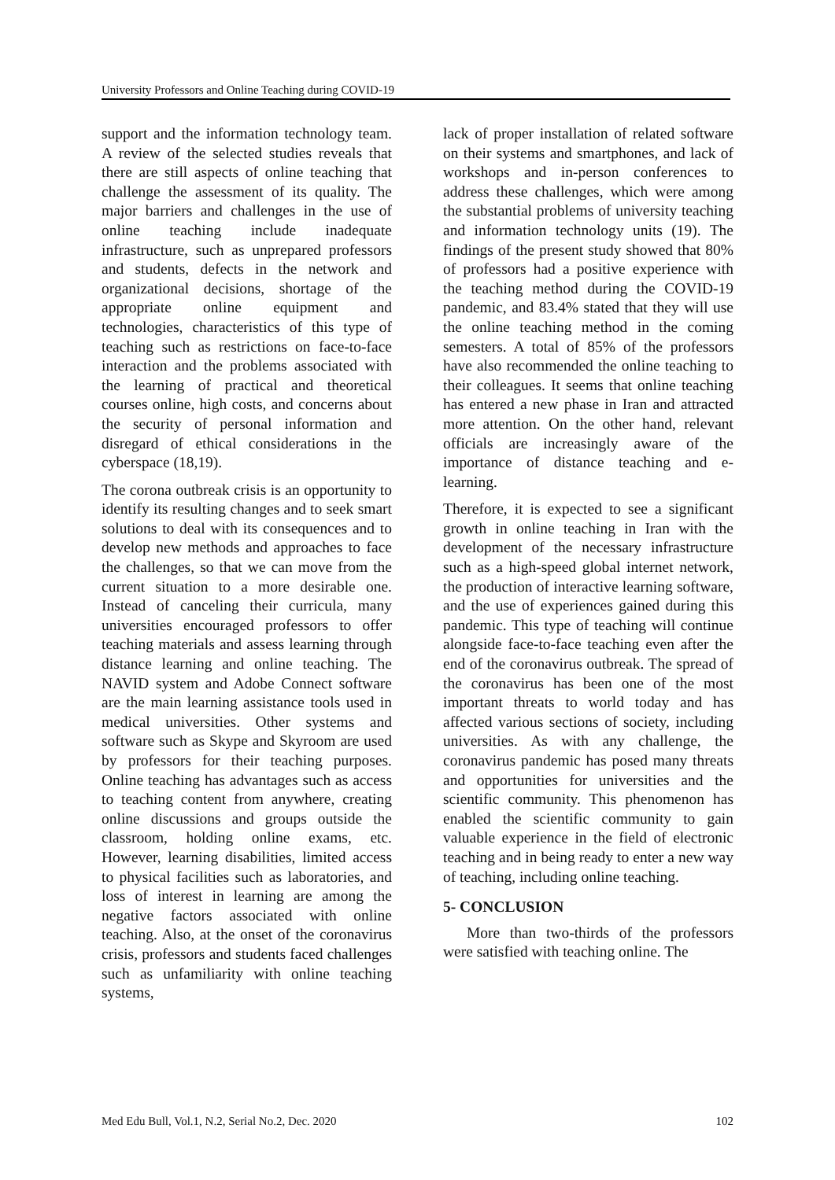University Professors and Online Teaching during COVID-19
support and the information technology team. A review of the selected studies reveals that there are still aspects of online teaching that challenge the assessment of its quality. The major barriers and challenges in the use of online teaching include inadequate infrastructure, such as unprepared professors and students, defects in the network and organizational decisions, shortage of the appropriate online equipment and technologies, characteristics of this type of teaching such as restrictions on face-to-face interaction and the problems associated with the learning of practical and theoretical courses online, high costs, and concerns about the security of personal information and disregard of ethical considerations in the cyberspace (18,19).
The corona outbreak crisis is an opportunity to identify its resulting changes and to seek smart solutions to deal with its consequences and to develop new methods and approaches to face the challenges, so that we can move from the current situation to a more desirable one. Instead of canceling their curricula, many universities encouraged professors to offer teaching materials and assess learning through distance learning and online teaching. The NAVID system and Adobe Connect software are the main learning assistance tools used in medical universities. Other systems and software such as Skype and Skyroom are used by professors for their teaching purposes. Online teaching has advantages such as access to teaching content from anywhere, creating online discussions and groups outside the classroom, holding online exams, etc. However, learning disabilities, limited access to physical facilities such as laboratories, and loss of interest in learning are among the negative factors associated with online teaching. Also, at the onset of the coronavirus crisis, professors and students faced challenges such as unfamiliarity with online teaching systems,
lack of proper installation of related software on their systems and smartphones, and lack of workshops and in-person conferences to address these challenges, which were among the substantial problems of university teaching and information technology units (19). The findings of the present study showed that 80% of professors had a positive experience with the teaching method during the COVID-19 pandemic, and 83.4% stated that they will use the online teaching method in the coming semesters. A total of 85% of the professors have also recommended the online teaching to their colleagues. It seems that online teaching has entered a new phase in Iran and attracted more attention. On the other hand, relevant officials are increasingly aware of the importance of distance teaching and e-learning.
Therefore, it is expected to see a significant growth in online teaching in Iran with the development of the necessary infrastructure such as a high-speed global internet network, the production of interactive learning software, and the use of experiences gained during this pandemic. This type of teaching will continue alongside face-to-face teaching even after the end of the coronavirus outbreak. The spread of the coronavirus has been one of the most important threats to world today and has affected various sections of society, including universities. As with any challenge, the coronavirus pandemic has posed many threats and opportunities for universities and the scientific community. This phenomenon has enabled the scientific community to gain valuable experience in the field of electronic teaching and in being ready to enter a new way of teaching, including online teaching.
5- CONCLUSION
More than two-thirds of the professors were satisfied with teaching online. The
Med Edu Bull, Vol.1, N.2, Serial No.2, Dec. 2020 102